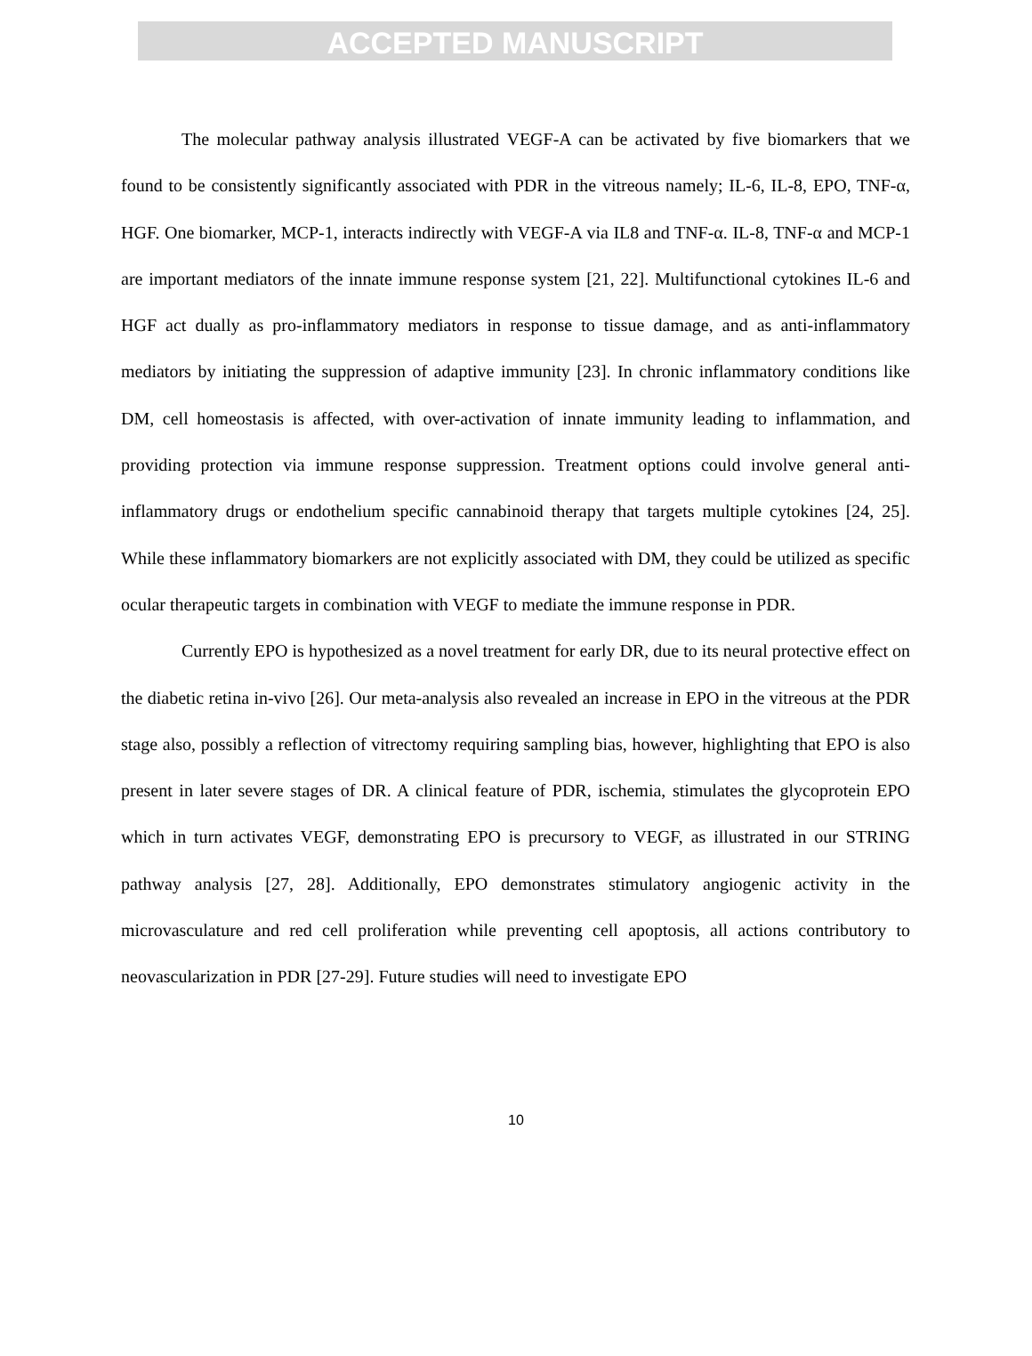ACCEPTED MANUSCRIPT
The molecular pathway analysis illustrated VEGF-A can be activated by five biomarkers that we found to be consistently significantly associated with PDR in the vitreous namely; IL-6, IL-8, EPO, TNF-α, HGF. One biomarker, MCP-1, interacts indirectly with VEGF-A via IL8 and TNF-α. IL-8, TNF-α and MCP-1 are important mediators of the innate immune response system [21, 22]. Multifunctional cytokines IL-6 and HGF act dually as pro-inflammatory mediators in response to tissue damage, and as anti-inflammatory mediators by initiating the suppression of adaptive immunity [23]. In chronic inflammatory conditions like DM, cell homeostasis is affected, with over-activation of innate immunity leading to inflammation, and providing protection via immune response suppression. Treatment options could involve general anti-inflammatory drugs or endothelium specific cannabinoid therapy that targets multiple cytokines [24, 25]. While these inflammatory biomarkers are not explicitly associated with DM, they could be utilized as specific ocular therapeutic targets in combination with VEGF to mediate the immune response in PDR.
Currently EPO is hypothesized as a novel treatment for early DR, due to its neural protective effect on the diabetic retina in-vivo [26]. Our meta-analysis also revealed an increase in EPO in the vitreous at the PDR stage also, possibly a reflection of vitrectomy requiring sampling bias, however, highlighting that EPO is also present in later severe stages of DR. A clinical feature of PDR, ischemia, stimulates the glycoprotein EPO which in turn activates VEGF, demonstrating EPO is precursory to VEGF, as illustrated in our STRING pathway analysis [27, 28]. Additionally, EPO demonstrates stimulatory angiogenic activity in the microvasculature and red cell proliferation while preventing cell apoptosis, all actions contributory to neovascularization in PDR [27-29]. Future studies will need to investigate EPO
10